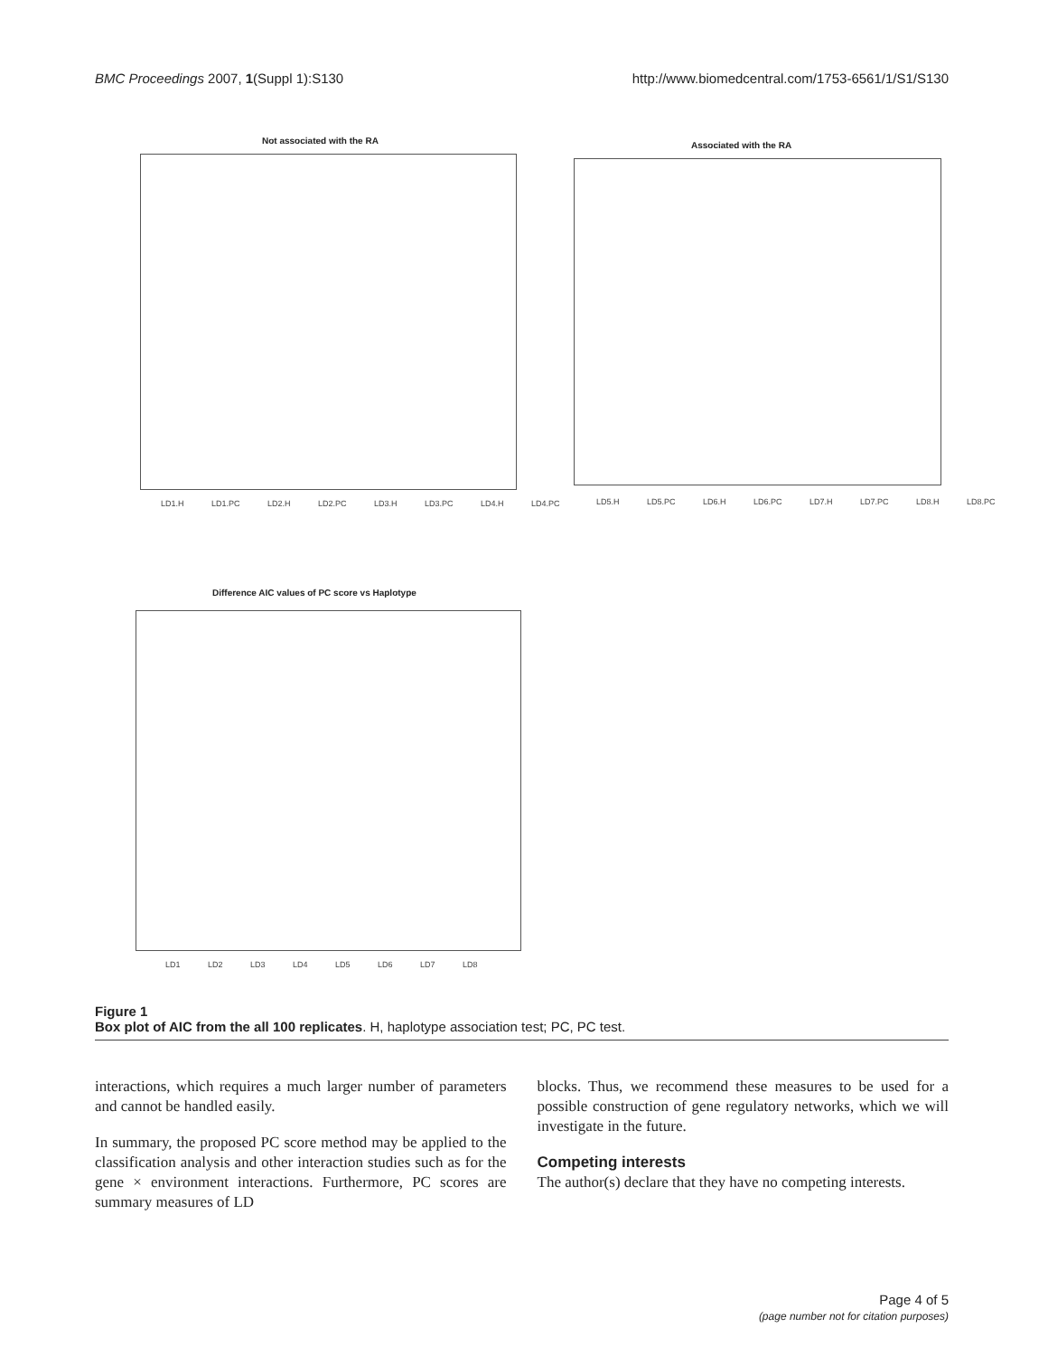BMC Proceedings 2007, 1(Suppl 1):S130 http://www.biomedcentral.com/1753-6561/1/S1/S130
Not associated with the RA
LD1.H LD1.PC LD2.H LD2.PC LD3.H LD3.PC LD4.H LD4.PC
Associated with the RA
LD5.H LD5.PC LD6.H LD6.PC LD7.H LD7.PC LD8.H LD8.PC
Difference AIC values of PC score vs Haplotype
LD1 LD2 LD3 LD4 LD5 LD6 LD7 LD8
Figure 1
Box plot of AIC from the all 100 replicates. H, haplotype association test; PC, PC test.
interactions, which requires a much larger number of parameters and cannot be handled easily.
In summary, the proposed PC score method may be applied to the classification analysis and other interaction studies such as for the gene × environment interactions. Furthermore, PC scores are summary measures of LD
blocks. Thus, we recommend these measures to be used for a possible construction of gene regulatory networks, which we will investigate in the future.
Competing interests
The author(s) declare that they have no competing interests.
Page 4 of 5
(page number not for citation purposes)